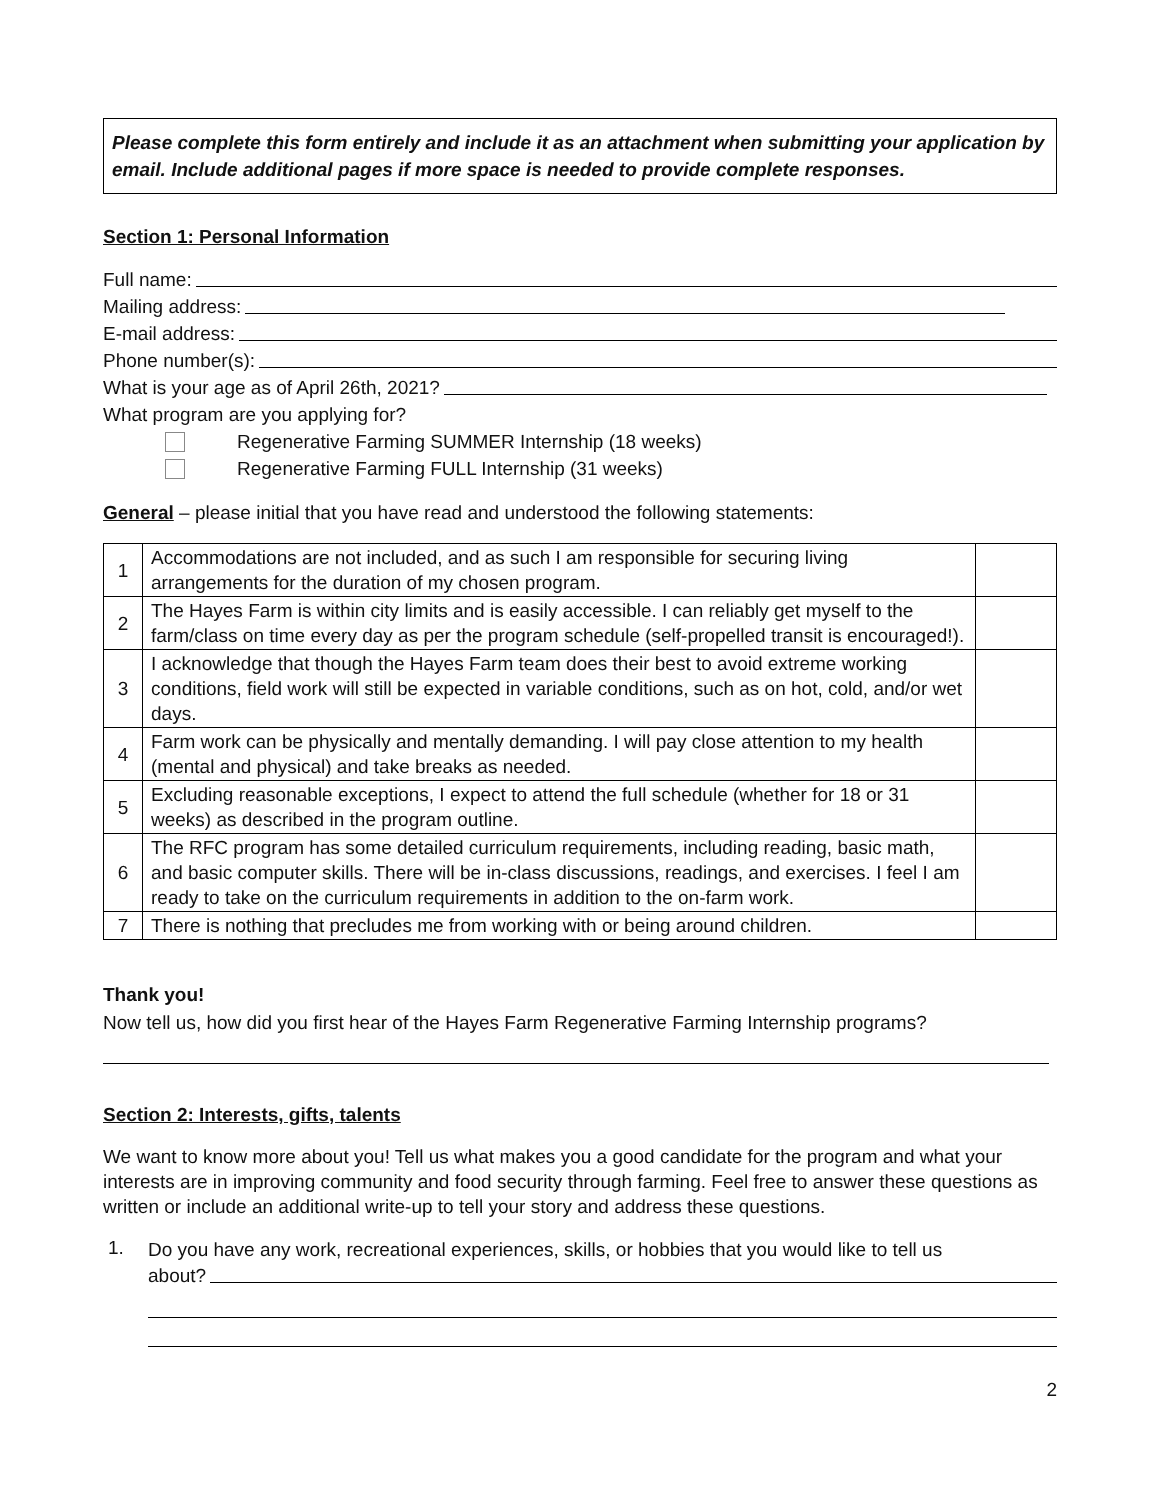Please complete this form entirely and include it as an attachment when submitting your application by email. Include additional pages if more space is needed to provide complete responses.
Section 1: Personal Information
Full name:
Mailing address:
E-mail address:
Phone number(s):
What is your age as of April 26th, 2021?
What program are you applying for?
Regenerative Farming SUMMER Internship (18 weeks)
Regenerative Farming FULL Internship (31 weeks)
General – please initial that you have read and understood the following statements:
| 1 | Accommodations are not included, and as such I am responsible for securing living arrangements for the duration of my chosen program. | |
| 2 | The Hayes Farm is within city limits and is easily accessible. I can reliably get myself to the farm/class on time every day as per the program schedule (self-propelled transit is encouraged!). | |
| 3 | I acknowledge that though the Hayes Farm team does their best to avoid extreme working conditions, field work will still be expected in variable conditions, such as on hot, cold, and/or wet days. | |
| 4 | Farm work can be physically and mentally demanding. I will pay close attention to my health (mental and physical) and take breaks as needed. | |
| 5 | Excluding reasonable exceptions, I expect to attend the full schedule (whether for 18 or 31 weeks) as described in the program outline. | |
| 6 | The RFC program has some detailed curriculum requirements, including reading, basic math, and basic computer skills. There will be in-class discussions, readings, and exercises. I feel I am ready to take on the curriculum requirements in addition to the on-farm work. | |
| 7 | There is nothing that precludes me from working with or being around children. | |
Thank you!
Now tell us, how did you first hear of the Hayes Farm Regenerative Farming Internship programs?
Section 2: Interests, gifts, talents
We want to know more about you! Tell us what makes you a good candidate for the program and what your interests are in improving community and food security through farming. Feel free to answer these questions as written or include an additional write-up to tell your story and address these questions.
1.
Do you have any work, recreational experiences, skills, or hobbies that you would like to tell us
about?
2